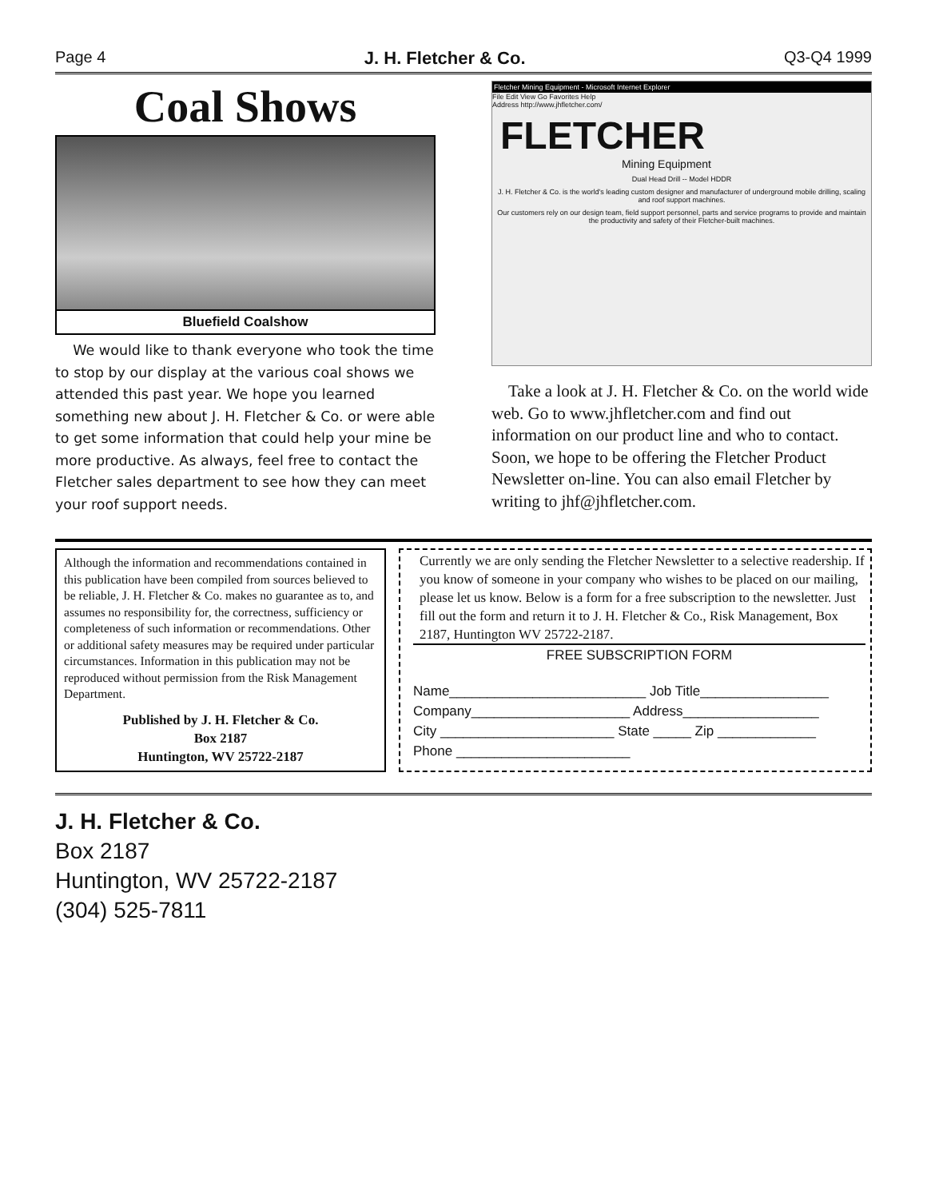Page 4 J. H. Fletcher & Co. Q3-Q4 1999
Coal Shows
Bluefield Coalshow
We would like to thank everyone who took the time to stop by our display at the various coal shows we attended this past year. We hope you learned something new about J. H. Fletcher & Co. or were able to get some information that could help your mine be more productive. As always, feel free to contact the Fletcher sales department to see how they can meet your roof support needs.
Fletcher Mining Equipment - Microsoft Internet Explorer
File Edit View Go Favorites Help
Address http://www.jhfletcher.com/
FLETCHER
Mining Equipment
Dual Head Drill -- Model HDDR
J. H. Fletcher & Co. is the world's leading custom designer and manufacturer of underground mobile drilling, scaling and roof support machines.
Our customers rely on our design team, field support personnel, parts and service programs to provide and maintain the productivity and safety of their Fletcher-built machines.
Take a look at J. H. Fletcher & Co. on the world wide web. Go to www.jhfletcher.com and find out information on our product line and who to contact. Soon, we hope to be offering the Fletcher Product Newsletter on-line. You can also email Fletcher by writing to jhf@jhfletcher.com.
Although the information and recommendations contained in this publication have been compiled from sources believed to be reliable, J. H. Fletcher & Co. makes no guarantee as to, and assumes no responsibility for, the correctness, sufficiency or completeness of such information or recommendations. Other or additional safety measures may be required under particular circumstances. Information in this publication may not be reproduced without permission from the Risk Management Department.
Published by J. H. Fletcher & Co.
Box 2187
Huntington, WV 25722-2187
Currently we are only sending the Fletcher Newsletter to a selective readership. If you know of someone in your company who wishes to be placed on our mailing, please let us know. Below is a form for a free subscription to the newsletter. Just fill out the form and return it to J. H. Fletcher & Co., Risk Management, Box 2187, Huntington WV 25722-2187.
FREE SUBSCRIPTION FORM
Name__________________________ Job Title_________________
Company_____________________ Address__________________
City _______________________ State _____ Zip _____________
Phone _______________________
J. H. Fletcher & Co.
Box 2187
Huntington, WV 25722-2187
(304) 525-7811